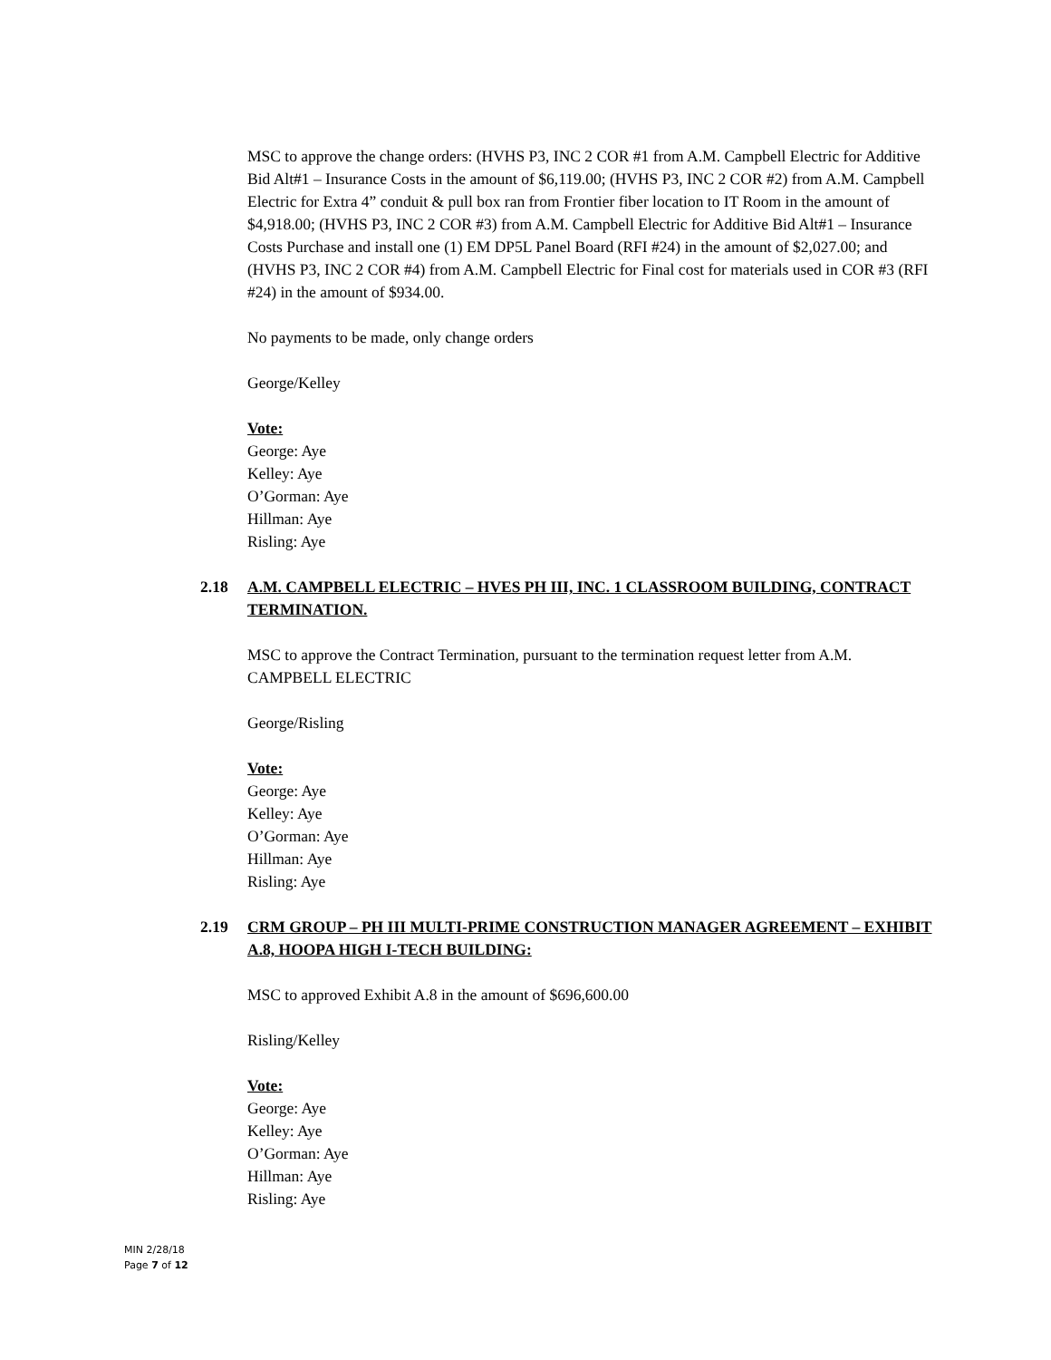MSC to approve the change orders: (HVHS P3, INC 2 COR #1 from A.M. Campbell Electric for Additive Bid Alt#1 – Insurance Costs in the amount of $6,119.00; (HVHS P3, INC 2 COR #2) from A.M. Campbell Electric for Extra 4” conduit & pull box ran from Frontier fiber location to IT Room in the amount of $4,918.00; (HVHS P3, INC 2 COR #3) from A.M. Campbell Electric for Additive Bid Alt#1 – Insurance Costs Purchase and install one (1) EM DP5L Panel Board (RFI #24) in the amount of $2,027.00; and (HVHS P3, INC 2 COR #4) from A.M. Campbell Electric for Final cost for materials used in COR #3 (RFI #24) in the amount of $934.00.
No payments to be made, only change orders
George/Kelley
Vote:
George: Aye
Kelley: Aye
O’Gorman: Aye
Hillman: Aye
Risling: Aye
2.18 A.M. CAMPBELL ELECTRIC – HVES PH III, INC. 1 CLASSROOM BUILDING, CONTRACT TERMINATION.
MSC to approve the Contract Termination, pursuant to the termination request letter from A.M. CAMPBELL ELECTRIC
George/Risling
Vote:
George: Aye
Kelley: Aye
O’Gorman: Aye
Hillman: Aye
Risling: Aye
2.19 CRM GROUP – PH III MULTI-PRIME CONSTRUCTION MANAGER AGREEMENT – EXHIBIT A.8, HOOPA HIGH I-TECH BUILDING:
MSC to approved Exhibit A.8 in the amount of $696,600.00
Risling/Kelley
Vote:
George: Aye
Kelley: Aye
O’Gorman: Aye
Hillman: Aye
Risling: Aye
MIN 2/28/18
Page 7 of 12